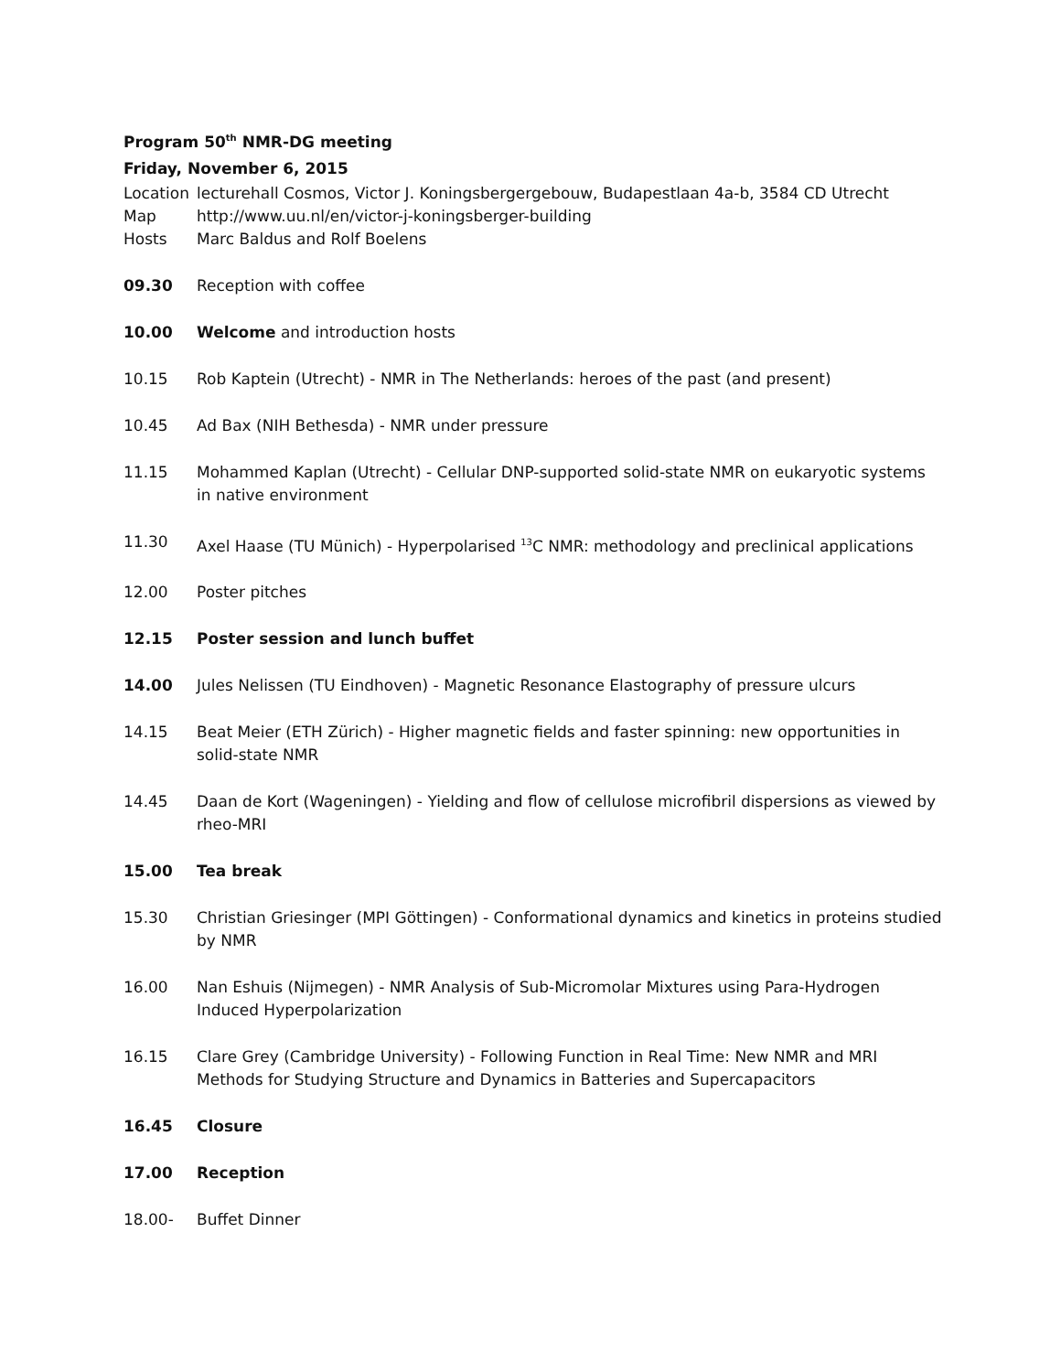Program 50<sup>th</sup> NMR-DG meeting
Friday, November 6, 2015
Location
lecturehall Cosmos, Victor J. Koningsbergergebouw, Budapestlaan 4a-b, 3584 CD Utrecht
Map http://www.uu.nl/en/victor-j-koningsberger-building
Hosts Marc Baldus and Rolf Boelens
09.30 Reception with coffee
10.00 Welcome and introduction hosts
10.15 Rob Kaptein (Utrecht) - NMR in The Netherlands: heroes of the past (and present)
10.45 Ad Bax (NIH Bethesda) - NMR under pressure
11.15 Mohammed Kaplan (Utrecht) - Cellular DNP-supported solid-state NMR on eukaryotic systems in native environment
11.30 Axel Haase (TU Münich) - Hyperpolarised <sup>13</sup>C NMR: methodology and preclinical applications
12.00 Poster pitches
12.15 Poster session and lunch buffet
14.00 Jules Nelissen (TU Eindhoven) - Magnetic Resonance Elastography of pressure ulcurs
14.15 Beat Meier (ETH Zürich) - Higher magnetic fields and faster spinning: new opportunities in solid-state NMR
14.45 Daan de Kort (Wageningen) - Yielding and flow of cellulose microfibril dispersions as viewed by rheo-MRI
15.00 Tea break
15.30 Christian Griesinger (MPI Göttingen) - Conformational dynamics and kinetics in proteins studied by NMR
16.00 Nan Eshuis (Nijmegen) - NMR Analysis of Sub-Micromolar Mixtures using Para-Hydrogen Induced Hyperpolarization
16.15 Clare Grey (Cambridge University) - Following Function in Real Time: New NMR and MRI Methods for Studying Structure and Dynamics in Batteries and Supercapacitors
16.45 Closure
17.00 Reception
18.00- Buffet Dinner